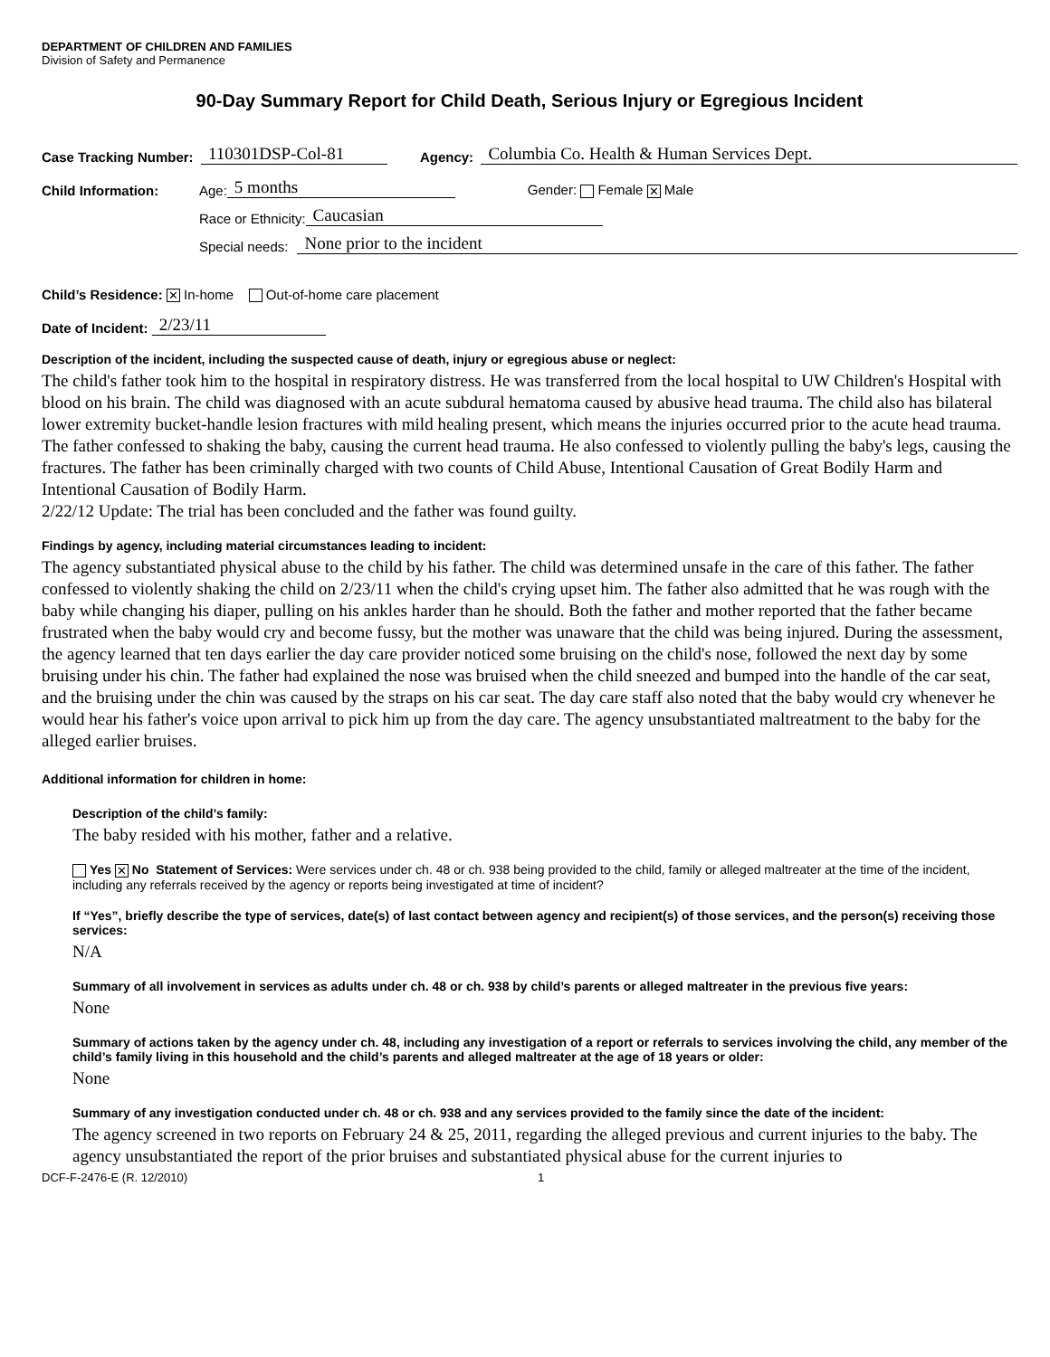DEPARTMENT OF CHILDREN AND FAMILIES
Division of Safety and Permanence
90-Day Summary Report for Child Death, Serious Injury or Egregious Incident
Case Tracking Number: 110301DSP-Col-81 Agency: Columbia Co. Health & Human Services Dept.
Child Information: Age: 5 months Gender: Female ✕ Male
Race or Ethnicity: Caucasian
Special needs: None prior to the incident
Child’s Residence: ✕ In-home Out-of-home care placement
Date of Incident: 2/23/11
Description of the incident, including the suspected cause of death, injury or egregious abuse or neglect:
The child's father took him to the hospital in respiratory distress. He was transferred from the local hospital to UW Children's Hospital with blood on his brain. The child was diagnosed with an acute subdural hematoma caused by abusive head trauma. The child also has bilateral lower extremity bucket-handle lesion fractures with mild healing present, which means the injuries occurred prior to the acute head trauma. The father confessed to shaking the baby, causing the current head trauma. He also confessed to violently pulling the baby's legs, causing the fractures. The father has been criminally charged with two counts of Child Abuse, Intentional Causation of Great Bodily Harm and Intentional Causation of Bodily Harm.
2/22/12 Update: The trial has been concluded and the father was found guilty.
Findings by agency, including material circumstances leading to incident:
The agency substantiated physical abuse to the child by his father. The child was determined unsafe in the care of this father. The father confessed to violently shaking the child on 2/23/11 when the child's crying upset him. The father also admitted that he was rough with the baby while changing his diaper, pulling on his ankles harder than he should. Both the father and mother reported that the father became frustrated when the baby would cry and become fussy, but the mother was unaware that the child was being injured. During the assessment, the agency learned that ten days earlier the day care provider noticed some bruising on the child's nose, followed the next day by some bruising under his chin. The father had explained the nose was bruised when the child sneezed and bumped into the handle of the car seat, and the bruising under the chin was caused by the straps on his car seat. The day care staff also noted that the baby would cry whenever he would hear his father's voice upon arrival to pick him up from the day care. The agency unsubstantiated maltreatment to the baby for the alleged earlier bruises.
Additional information for children in home:
Description of the child’s family:
The baby resided with his mother, father and a relative.
Yes ✕ No Statement of Services: Were services under ch. 48 or ch. 938 being provided to the child, family or alleged maltreater at the time of the incident, including any referrals received by the agency or reports being investigated at time of incident?
If “Yes”, briefly describe the type of services, date(s) of last contact between agency and recipient(s) of those services, and the person(s) receiving those services:
N/A
Summary of all involvement in services as adults under ch. 48 or ch. 938 by child’s parents or alleged maltreater in the previous five years:
None
Summary of actions taken by the agency under ch. 48, including any investigation of a report or referrals to services involving the child, any member of the child’s family living in this household and the child’s parents and alleged maltreater at the age of 18 years or older:
None
Summary of any investigation conducted under ch. 48 or ch. 938 and any services provided to the family since the date of the incident:
The agency screened in two reports on February 24 & 25, 2011, regarding the alleged previous and current injuries to the baby. The agency unsubstantiated the report of the prior bruises and substantiated physical abuse for the current injuries to
DCF-F-2476-E (R. 12/2010) 1